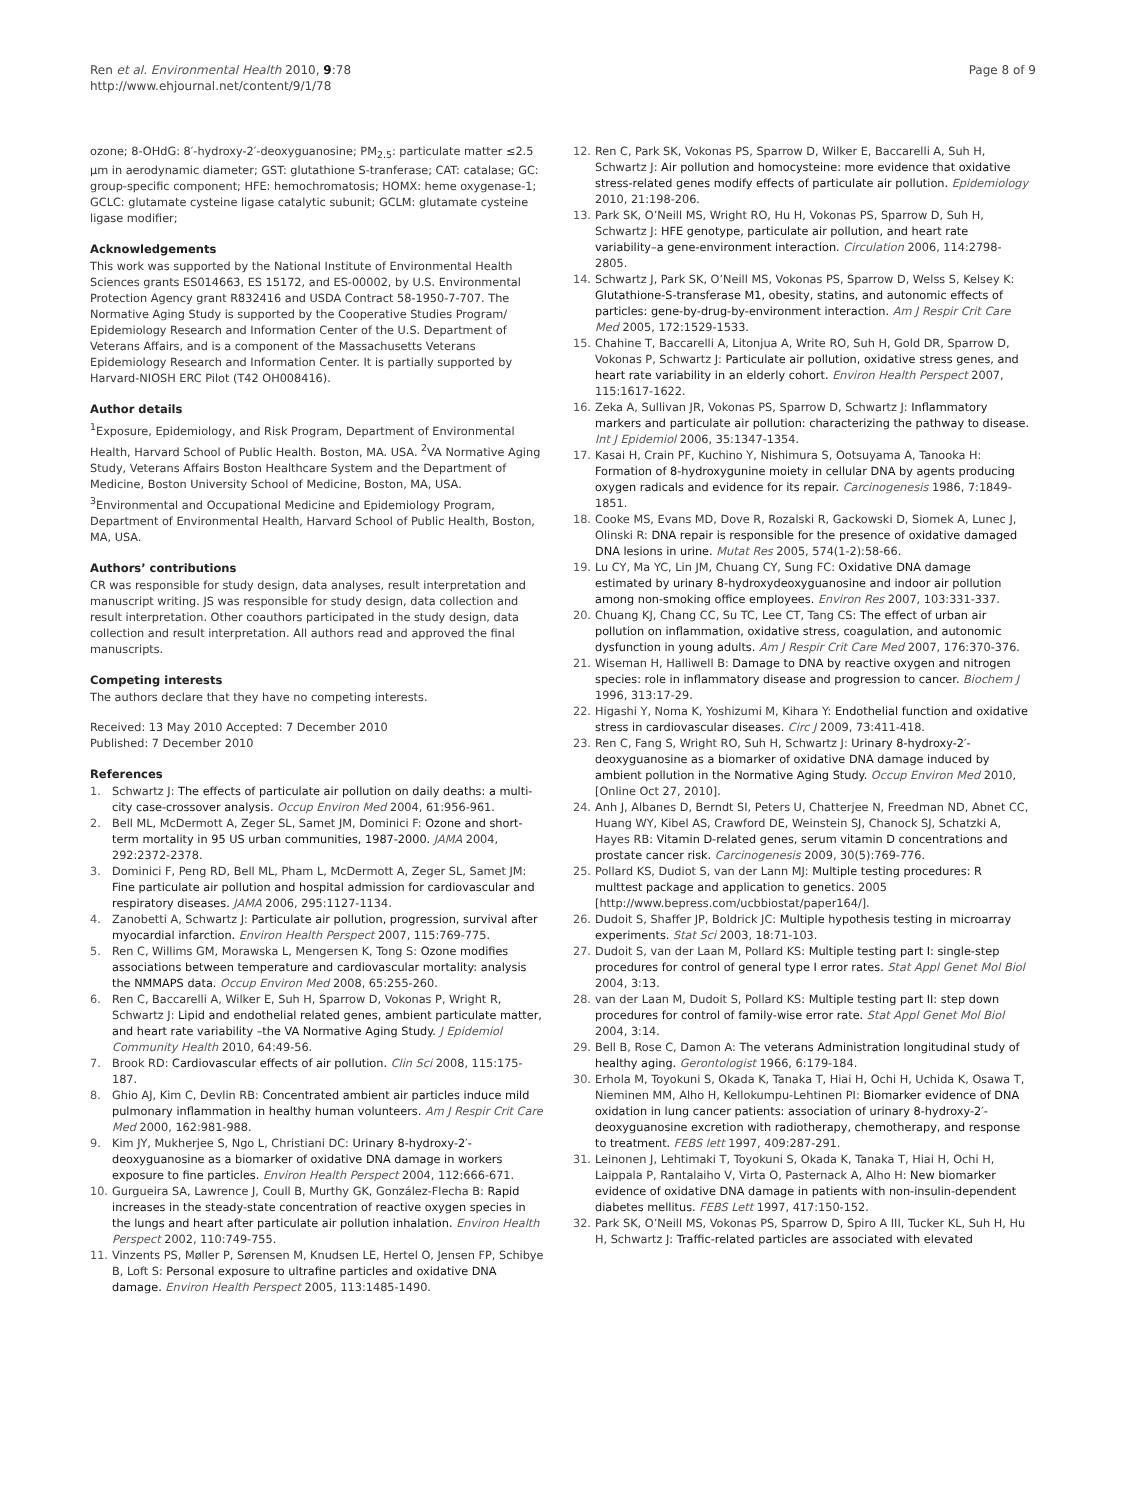Ren et al. Environmental Health 2010, 9:78
http://www.ehjournal.net/content/9/1/78
Page 8 of 9
ozone; 8-OHdG: 8′-hydroxy-2′-deoxyguanosine; PM<sub>2.5</sub>: particulate matter ≤2.5 µm in aerodynamic diameter; GST: glutathione S-tranferase; CAT: catalase; GC: group-specific component; HFE: hemochromatosis; HOMX: heme oxygenase-1; GCLC: glutamate cysteine ligase catalytic subunit; GCLM: glutamate cysteine ligase modifier;
Acknowledgements
This work was supported by the National Institute of Environmental Health Sciences grants ES014663, ES 15172, and ES-00002, by U.S. Environmental Protection Agency grant R832416 and USDA Contract 58-1950-7-707. The Normative Aging Study is supported by the Cooperative Studies Program/ Epidemiology Research and Information Center of the U.S. Department of Veterans Affairs, and is a component of the Massachusetts Veterans Epidemiology Research and Information Center. It is partially supported by Harvard-NIOSH ERC Pilot (T42 OH008416).
Author details
<sup>1</sup> Exposure, Epidemiology, and Risk Program, Department of Environmental Health, Harvard School of Public Health. Boston, MA. USA. <sup>2</sup>VA Normative Aging Study, Veterans Affairs Boston Healthcare System and the Department of Medicine, Boston University School of Medicine, Boston, MA, USA. <sup>3</sup>Environmental and Occupational Medicine and Epidemiology Program, Department of Environmental Health, Harvard School of Public Health, Boston, MA, USA.
Authors’ contributions
CR was responsible for study design, data analyses, result interpretation and manuscript writing. JS was responsible for study design, data collection and result interpretation. Other coauthors participated in the study design, data collection and result interpretation. All authors read and approved the final manuscripts.
Competing interests
The authors declare that they have no competing interests.
Received: 13 May 2010 Accepted: 7 December 2010
Published: 7 December 2010
References
1. Schwartz J: The effects of particulate air pollution on daily deaths: a multi-city case-crossover analysis. Occup Environ Med 2004, 61:956-961.
2. Bell ML, McDermott A, Zeger SL, Samet JM, Dominici F: Ozone and short-term mortality in 95 US urban communities, 1987-2000. JAMA 2004, 292:2372-2378.
3. Dominici F, Peng RD, Bell ML, Pham L, McDermott A, Zeger SL, Samet JM: Fine particulate air pollution and hospital admission for cardiovascular and respiratory diseases. JAMA 2006, 295:1127-1134.
4. Zanobetti A, Schwartz J: Particulate air pollution, progression, survival after myocardial infarction. Environ Health Perspect 2007, 115:769-775.
5. Ren C, Willims GM, Morawska L, Mengersen K, Tong S: Ozone modifies associations between temperature and cardiovascular mortality: analysis the NMMAPS data. Occup Environ Med 2008, 65:255-260.
6. Ren C, Baccarelli A, Wilker E, Suh H, Sparrow D, Vokonas P, Wright R, Schwartz J: Lipid and endothelial related genes, ambient particulate matter, and heart rate variability –the VA Normative Aging Study. J Epidemiol Community Health 2010, 64:49-56.
7. Brook RD: Cardiovascular effects of air pollution. Clin Sci 2008, 115:175-187.
8. Ghio AJ, Kim C, Devlin RB: Concentrated ambient air particles induce mild pulmonary inflammation in healthy human volunteers. Am J Respir Crit Care Med 2000, 162:981-988.
9. Kim JY, Mukherjee S, Ngo L, Christiani DC: Urinary 8-hydroxy-2′-deoxyguanosine as a biomarker of oxidative DNA damage in workers exposure to fine particles. Environ Health Perspect 2004, 112:666-671.
10. Gurgueira SA, Lawrence J, Coull B, Murthy GK, González-Flecha B: Rapid increases in the steady-state concentration of reactive oxygen species in the lungs and heart after particulate air pollution inhalation. Environ Health Perspect 2002, 110:749-755.
11. Vinzents PS, Møller P, Sørensen M, Knudsen LE, Hertel O, Jensen FP, Schibye B, Loft S: Personal exposure to ultrafine particles and oxidative DNA damage. Environ Health Perspect 2005, 113:1485-1490.
12. Ren C, Park SK, Vokonas PS, Sparrow D, Wilker E, Baccarelli A, Suh H, Schwartz J: Air pollution and homocysteine: more evidence that oxidative stress-related genes modify effects of particulate air pollution. Epidemiology 2010, 21:198-206.
13. Park SK, O’Neill MS, Wright RO, Hu H, Vokonas PS, Sparrow D, Suh H, Schwartz J: HFE genotype, particulate air pollution, and heart rate variability–a gene-environment interaction. Circulation 2006, 114:2798-2805.
14. Schwartz J, Park SK, O’Neill MS, Vokonas PS, Sparrow D, Welss S, Kelsey K: Glutathione-S-transferase M1, obesity, statins, and autonomic effects of particles: gene-by-drug-by-environment interaction. Am J Respir Crit Care Med 2005, 172:1529-1533.
15. Chahine T, Baccarelli A, Litonjua A, Write RO, Suh H, Gold DR, Sparrow D, Vokonas P, Schwartz J: Particulate air pollution, oxidative stress genes, and heart rate variability in an elderly cohort. Environ Health Perspect 2007, 115:1617-1622.
16. Zeka A, Sullivan JR, Vokonas PS, Sparrow D, Schwartz J: Inflammatory markers and particulate air pollution: characterizing the pathway to disease. Int J Epidemiol 2006, 35:1347-1354.
17. Kasai H, Crain PF, Kuchino Y, Nishimura S, Ootsuyama A, Tanooka H: Formation of 8-hydroxygunine moiety in cellular DNA by agents producing oxygen radicals and evidence for its repair. Carcinogenesis 1986, 7:1849-1851.
18. Cooke MS, Evans MD, Dove R, Rozalski R, Gackowski D, Siomek A, Lunec J, Olinski R: DNA repair is responsible for the presence of oxidative damaged DNA lesions in urine. Mutat Res 2005, 574(1-2):58-66.
19. Lu CY, Ma YC, Lin JM, Chuang CY, Sung FC: Oxidative DNA damage estimated by urinary 8-hydroxydeoxyguanosine and indoor air pollution among non-smoking office employees. Environ Res 2007, 103:331-337.
20. Chuang KJ, Chang CC, Su TC, Lee CT, Tang CS: The effect of urban air pollution on inflammation, oxidative stress, coagulation, and autonomic dysfunction in young adults. Am J Respir Crit Care Med 2007, 176:370-376.
21. Wiseman H, Halliwell B: Damage to DNA by reactive oxygen and nitrogen species: role in inflammatory disease and progression to cancer. Biochem J 1996, 313:17-29.
22. Higashi Y, Noma K, Yoshizumi M, Kihara Y: Endothelial function and oxidative stress in cardiovascular diseases. Circ J 2009, 73:411-418.
23. Ren C, Fang S, Wright RO, Suh H, Schwartz J: Urinary 8-hydroxy-2′-deoxyguanosine as a biomarker of oxidative DNA damage induced by ambient pollution in the Normative Aging Study. Occup Environ Med 2010, [Online Oct 27, 2010].
24. Anh J, Albanes D, Berndt SI, Peters U, Chatterjee N, Freedman ND, Abnet CC, Huang WY, Kibel AS, Crawford DE, Weinstein SJ, Chanock SJ, Schatzki A, Hayes RB: Vitamin D-related genes, serum vitamin D concentrations and prostate cancer risk. Carcinogenesis 2009, 30(5):769-776.
25. Pollard KS, Dudiot S, van der Lann MJ: Multiple testing procedures: R multtest package and application to genetics. 2005 [http://www.bepress.com/ucbbiostat/paper164/].
26. Dudoit S, Shaffer JP, Boldrick JC: Multiple hypothesis testing in microarray experiments. Stat Sci 2003, 18:71-103.
27. Dudoit S, van der Laan M, Pollard KS: Multiple testing part I: single-step procedures for control of general type I error rates. Stat Appl Genet Mol Biol 2004, 3:13.
28. van der Laan M, Dudoit S, Pollard KS: Multiple testing part II: step down procedures for control of family-wise error rate. Stat Appl Genet Mol Biol 2004, 3:14.
29. Bell B, Rose C, Damon A: The veterans Administration longitudinal study of healthy aging. Gerontologist 1966, 6:179-184.
30. Erhola M, Toyokuni S, Okada K, Tanaka T, Hiai H, Ochi H, Uchida K, Osawa T, Nieminen MM, Alho H, Kellokumpu-Lehtinen PI: Biomarker evidence of DNA oxidation in lung cancer patients: association of urinary 8-hydroxy-2′-deoxyguanosine excretion with radiotherapy, chemotherapy, and response to treatment. FEBS lett 1997, 409:287-291.
31. Leinonen J, Lehtimaki T, Toyokuni S, Okada K, Tanaka T, Hiai H, Ochi H, Laippala P, Rantalaiho V, Virta O, Pasternack A, Alho H: New biomarker evidence of oxidative DNA damage in patients with non-insulin-dependent diabetes mellitus. FEBS Lett 1997, 417:150-152.
32. Park SK, O’Neill MS, Vokonas PS, Sparrow D, Spiro A III, Tucker KL, Suh H, Hu H, Schwartz J: Traffic-related particles are associated with elevated